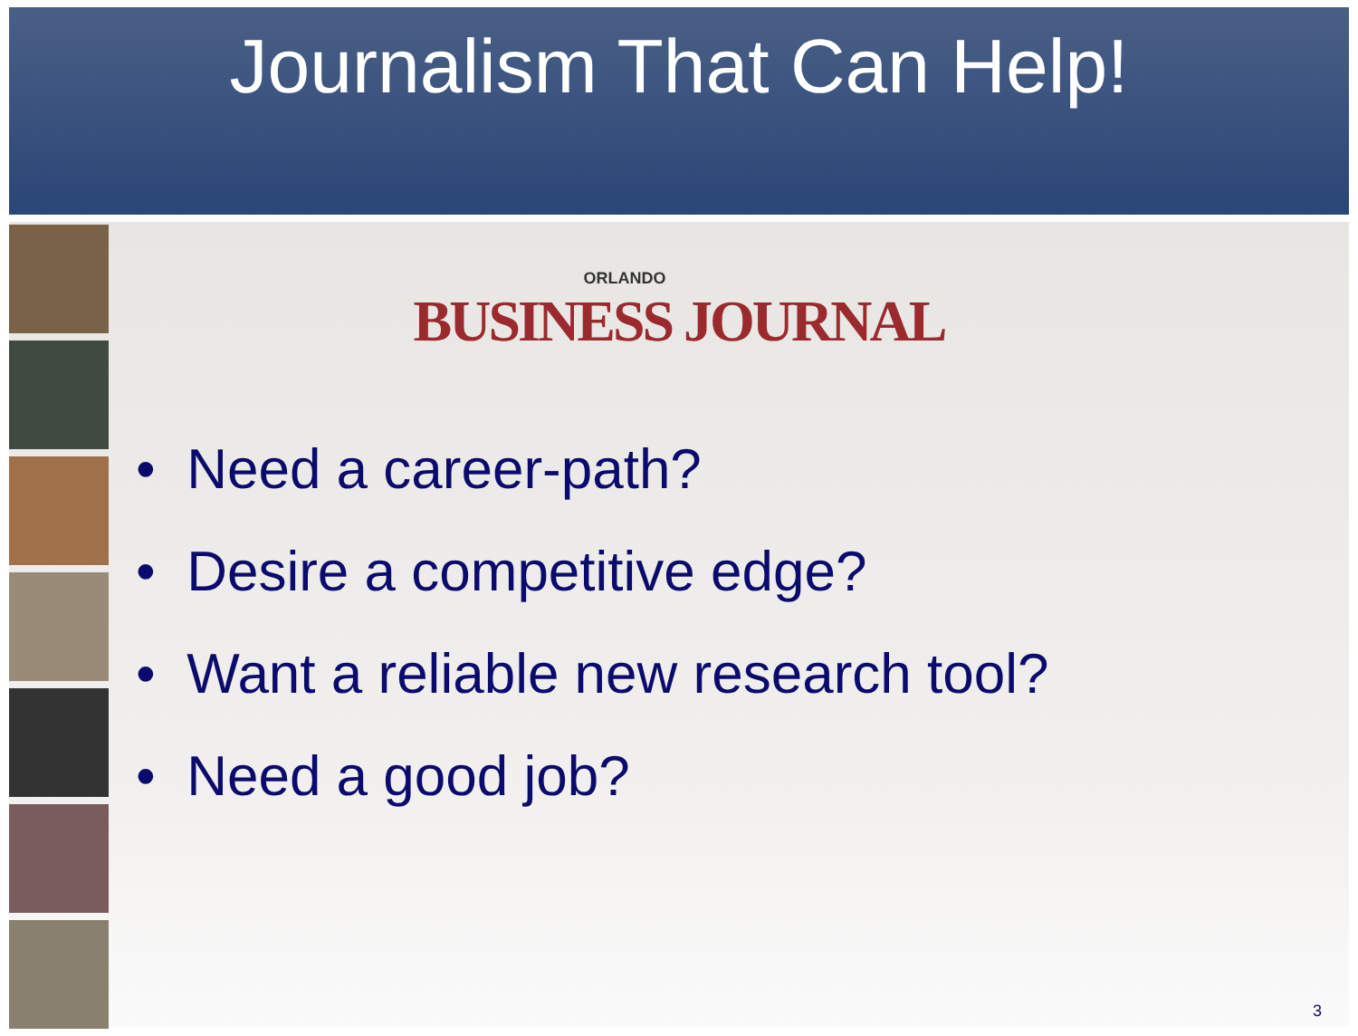Journalism That Can Help!
ORLANDO
BUSINESS JOURNAL
• Need a career-path?
• Desire a competitive edge?
• Want a reliable new research tool?
• Need a good job?
3